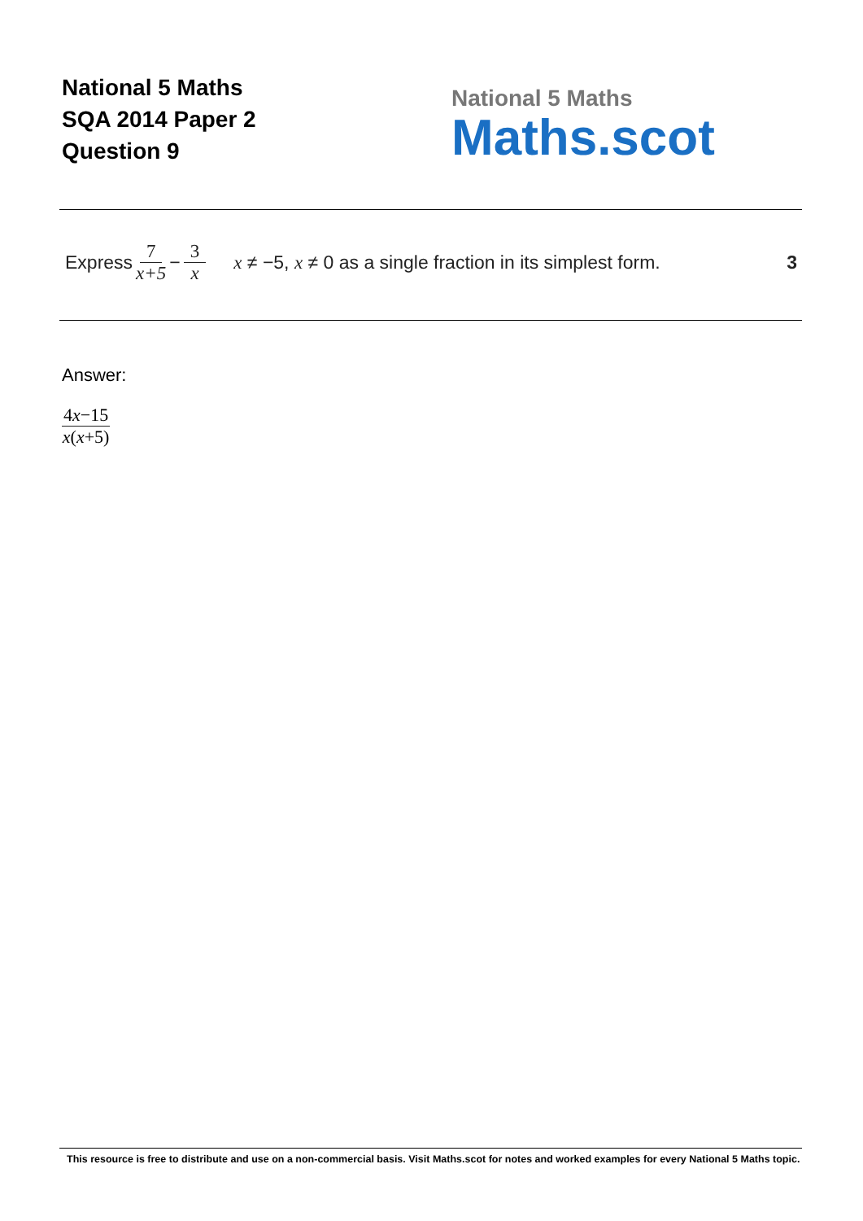National 5 Maths
SQA 2014 Paper 2
Question 9
National 5 Maths
Maths.scot
Express 7 x+5 − 3 x x ≠ −5, x ≠ 0 as a single fraction in its simplest form. 3
Answer:
4x−15 x(x+5)
This resource is free to distribute and use on a non-commercial basis. Visit Maths.scot for notes and worked examples for every National 5 Maths topic.